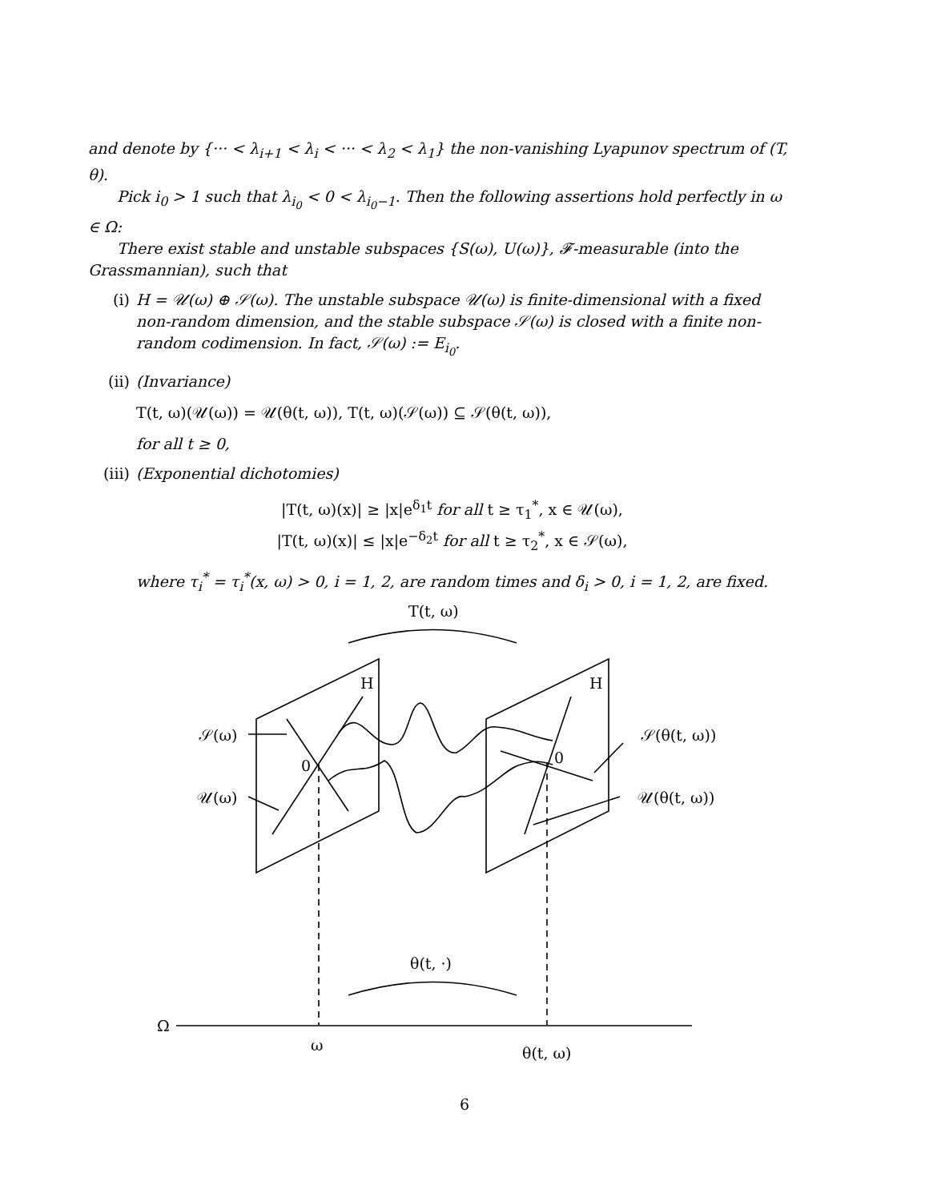and denote by {··· < λ<sub>i+1</sub> < λ<sub>i</sub> < ··· < λ<sub>2</sub> < λ<sub>1</sub>} the non-vanishing Lyapunov spectrum of (T, θ).
Pick i<sub>0</sub> > 1 such that λ<sub>i<sub>0</sub></sub> < 0 < λ<sub>i<sub>0</sub>−1</sub>. Then the following assertions hold perfectly in ω ∈ Ω:
There exist stable and unstable subspaces {S(ω), U(ω)}, 𝓕-measurable (into the Grassmannian), such that
(i) H = 𝒰(ω) ⊕ 𝒮(ω). The unstable subspace 𝒰(ω) is finite-dimensional with a fixed non-random dimension, and the stable subspace 𝒮(ω) is closed with a finite non-random codimension. In fact, 𝒮(ω) := E<sub>i<sub>0</sub></sub>.
(ii) (Invariance)
T(t, ω)(𝒰(ω)) = 𝒰(θ(t, ω)), T(t, ω)(𝒮(ω)) ⊆ 𝒮(θ(t, ω)),
for all t ≥ 0,
(iii)
(Exponential dichotomies)
|T(t, ω)(x)| ≥ |x|e<sup>δ<sub>1</sub>t</sup> for all t ≥ τ<sub>1</sub><sup>*</sup>, x ∈ 𝒰(ω),
|T(t, ω)(x)| ≤ |x|e<sup>−δ<sub>2</sub>t</sup> for all t ≥ τ<sub>2</sub><sup>*</sup>, x ∈ 𝒮(ω),
where τ<sub>i</sub><sup>*</sup> = τ<sub>i</sub><sup>*</sup>(x, ω) > 0, i = 1, 2, are random times and δ<sub>i</sub> > 0, i = 1, 2, are fixed.
T(t, ω)
H
H
0
0
𝒮(ω)
𝒰(ω)
𝒮(θ(t, ω))
𝒰(θ(t, ω))
θ(t, ·)
Ω
ω
θ(t, ω)
6